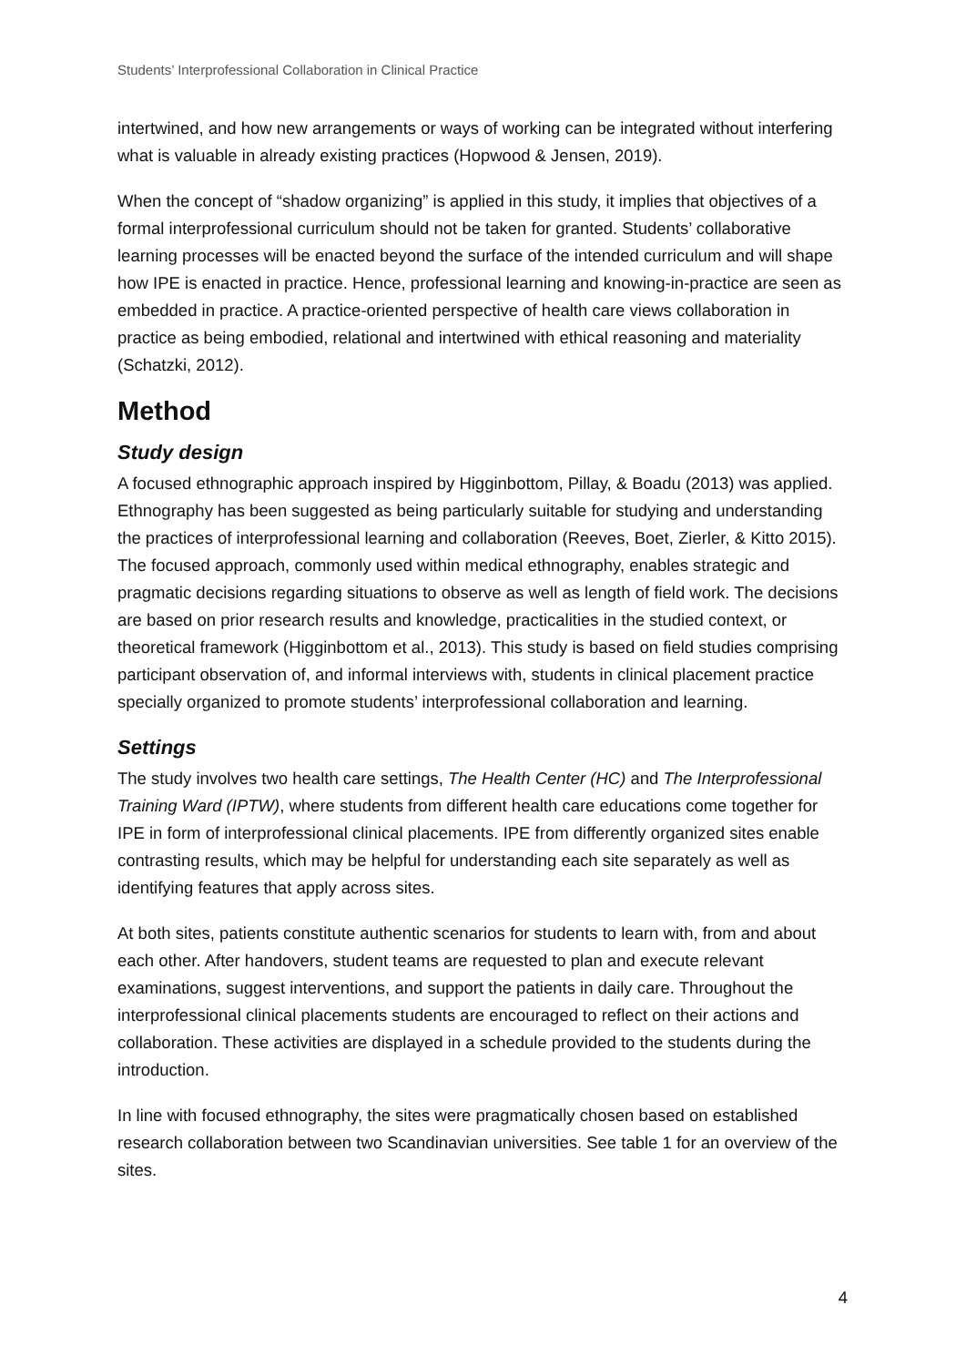Students’ Interprofessional Collaboration in Clinical Practice
intertwined, and how new arrangements or ways of working can be integrated without interfering what is valuable in already existing practices (Hopwood & Jensen, 2019).
When the concept of “shadow organizing” is applied in this study, it implies that objectives of a formal interprofessional curriculum should not be taken for granted. Students’ collaborative learning processes will be enacted beyond the surface of the intended curriculum and will shape how IPE is enacted in practice. Hence, professional learning and knowing-in-practice are seen as embedded in practice. A practice-oriented perspective of health care views collaboration in practice as being embodied, relational and intertwined with ethical reasoning and materiality (Schatzki, 2012).
Method
Study design
A focused ethnographic approach inspired by Higginbottom, Pillay, & Boadu (2013) was applied. Ethnography has been suggested as being particularly suitable for studying and understanding the practices of interprofessional learning and collaboration (Reeves, Boet, Zierler, & Kitto 2015). The focused approach, commonly used within medical ethnography, enables strategic and pragmatic decisions regarding situations to observe as well as length of field work. The decisions are based on prior research results and knowledge, practicalities in the studied context, or theoretical framework (Higginbottom et al., 2013). This study is based on field studies comprising participant observation of, and informal interviews with, students in clinical placement practice specially organized to promote students’ interprofessional collaboration and learning.
Settings
The study involves two health care settings, The Health Center (HC) and The Interprofessional Training Ward (IPTW), where students from different health care educations come together for IPE in form of interprofessional clinical placements. IPE from differently organized sites enable contrasting results, which may be helpful for understanding each site separately as well as identifying features that apply across sites.
At both sites, patients constitute authentic scenarios for students to learn with, from and about each other. After handovers, student teams are requested to plan and execute relevant examinations, suggest interventions, and support the patients in daily care. Throughout the interprofessional clinical placements students are encouraged to reflect on their actions and collaboration. These activities are displayed in a schedule provided to the students during the introduction.
In line with focused ethnography, the sites were pragmatically chosen based on established research collaboration between two Scandinavian universities. See table 1 for an overview of the sites.
4